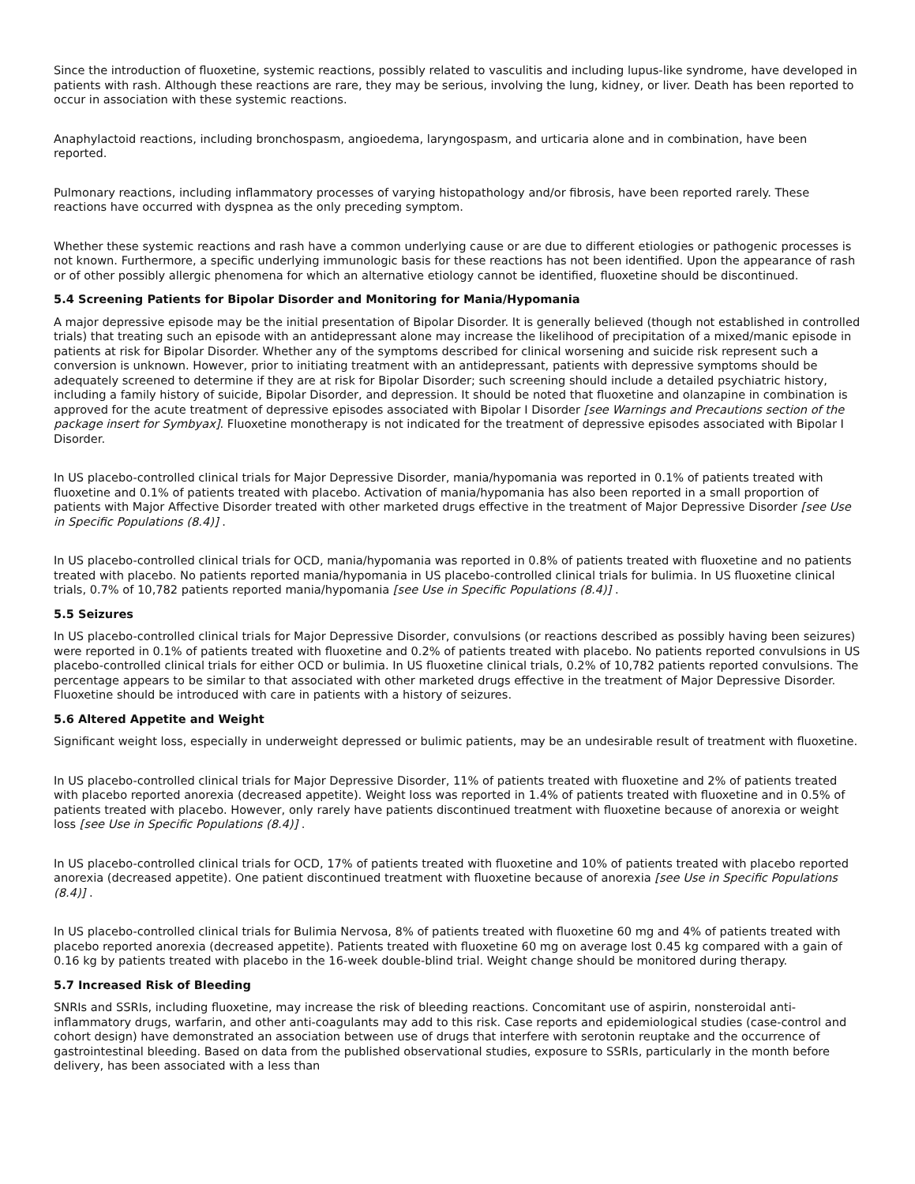Since the introduction of fluoxetine, systemic reactions, possibly related to vasculitis and including lupus-like syndrome, have developed in patients with rash. Although these reactions are rare, they may be serious, involving the lung, kidney, or liver. Death has been reported to occur in association with these systemic reactions.
Anaphylactoid reactions, including bronchospasm, angioedema, laryngospasm, and urticaria alone and in combination, have been reported.
Pulmonary reactions, including inflammatory processes of varying histopathology and/or fibrosis, have been reported rarely. These reactions have occurred with dyspnea as the only preceding symptom.
Whether these systemic reactions and rash have a common underlying cause or are due to different etiologies or pathogenic processes is not known. Furthermore, a specific underlying immunologic basis for these reactions has not been identified. Upon the appearance of rash or of other possibly allergic phenomena for which an alternative etiology cannot be identified, fluoxetine should be discontinued.
5.4 Screening Patients for Bipolar Disorder and Monitoring for Mania/Hypomania
A major depressive episode may be the initial presentation of Bipolar Disorder. It is generally believed (though not established in controlled trials) that treating such an episode with an antidepressant alone may increase the likelihood of precipitation of a mixed/manic episode in patients at risk for Bipolar Disorder. Whether any of the symptoms described for clinical worsening and suicide risk represent such a conversion is unknown. However, prior to initiating treatment with an antidepressant, patients with depressive symptoms should be adequately screened to determine if they are at risk for Bipolar Disorder; such screening should include a detailed psychiatric history, including a family history of suicide, Bipolar Disorder, and depression. It should be noted that fluoxetine and olanzapine in combination is approved for the acute treatment of depressive episodes associated with Bipolar I Disorder [see Warnings and Precautions section of the package insert for Symbyax]. Fluoxetine monotherapy is not indicated for the treatment of depressive episodes associated with Bipolar I Disorder.
In US placebo-controlled clinical trials for Major Depressive Disorder, mania/hypomania was reported in 0.1% of patients treated with fluoxetine and 0.1% of patients treated with placebo. Activation of mania/hypomania has also been reported in a small proportion of patients with Major Affective Disorder treated with other marketed drugs effective in the treatment of Major Depressive Disorder [see Use in Specific Populations (8.4)] .
In US placebo-controlled clinical trials for OCD, mania/hypomania was reported in 0.8% of patients treated with fluoxetine and no patients treated with placebo. No patients reported mania/hypomania in US placebo-controlled clinical trials for bulimia. In US fluoxetine clinical trials, 0.7% of 10,782 patients reported mania/hypomania [see Use in Specific Populations (8.4)] .
5.5 Seizures
In US placebo-controlled clinical trials for Major Depressive Disorder, convulsions (or reactions described as possibly having been seizures) were reported in 0.1% of patients treated with fluoxetine and 0.2% of patients treated with placebo. No patients reported convulsions in US placebo-controlled clinical trials for either OCD or bulimia. In US fluoxetine clinical trials, 0.2% of 10,782 patients reported convulsions. The percentage appears to be similar to that associated with other marketed drugs effective in the treatment of Major Depressive Disorder. Fluoxetine should be introduced with care in patients with a history of seizures.
5.6 Altered Appetite and Weight
Significant weight loss, especially in underweight depressed or bulimic patients, may be an undesirable result of treatment with fluoxetine.
In US placebo-controlled clinical trials for Major Depressive Disorder, 11% of patients treated with fluoxetine and 2% of patients treated with placebo reported anorexia (decreased appetite). Weight loss was reported in 1.4% of patients treated with fluoxetine and in 0.5% of patients treated with placebo. However, only rarely have patients discontinued treatment with fluoxetine because of anorexia or weight loss [see Use in Specific Populations (8.4)] .
In US placebo-controlled clinical trials for OCD, 17% of patients treated with fluoxetine and 10% of patients treated with placebo reported anorexia (decreased appetite). One patient discontinued treatment with fluoxetine because of anorexia [see Use in Specific Populations (8.4)] .
In US placebo-controlled clinical trials for Bulimia Nervosa, 8% of patients treated with fluoxetine 60 mg and 4% of patients treated with placebo reported anorexia (decreased appetite). Patients treated with fluoxetine 60 mg on average lost 0.45 kg compared with a gain of 0.16 kg by patients treated with placebo in the 16-week double-blind trial. Weight change should be monitored during therapy.
5.7 Increased Risk of Bleeding
SNRIs and SSRIs, including fluoxetine, may increase the risk of bleeding reactions. Concomitant use of aspirin, nonsteroidal anti-inflammatory drugs, warfarin, and other anti-coagulants may add to this risk. Case reports and epidemiological studies (case-control and cohort design) have demonstrated an association between use of drugs that interfere with serotonin reuptake and the occurrence of gastrointestinal bleeding. Based on data from the published observational studies, exposure to SSRIs, particularly in the month before delivery, has been associated with a less than